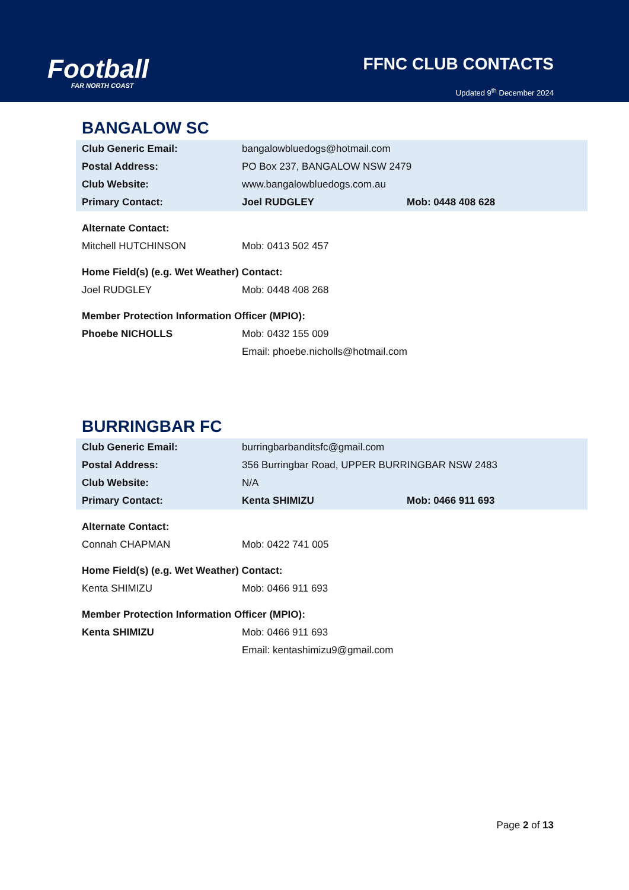Football
FAR NORTH COAST
FFNC CLUB CONTACTS
Updated 9<sup>th</sup> December 2024
BANGALOW SC
| Club Generic Email: | bangalowbluedogs@hotmail.com | |
| Postal Address: | PO Box 237, BANGALOW NSW 2479 | |
| Club Website: | www.bangalowbluedogs.com.au | |
| Primary Contact: | Joel RUDGLEY | Mob: 0448 408 628 |
| Alternate Contact: | | |
| Mitchell HUTCHINSON | Mob: 0413 502 457 | |
| Home Field(s) (e.g. Wet Weather) Contact: | | |
| Joel RUDGLEY | Mob: 0448 408 268 | |
| Member Protection Information Officer (MPIO): | | |
| Phoebe NICHOLLS | Mob: 0432 155 009 | |
| | Email: phoebe.nicholls@hotmail.com | |
BURRINGBAR FC
| Club Generic Email: | burringbarbanditsfc@gmail.com | |
| Postal Address: | 356 Burringbar Road, UPPER BURRINGBAR NSW 2483 | |
| Club Website: | N/A | |
| Primary Contact: | Kenta SHIMIZU | Mob: 0466 911 693 |
| Alternate Contact: | | |
| Connah CHAPMAN | Mob: 0422 741 005 | |
| Home Field(s) (e.g. Wet Weather) Contact: | | |
| Kenta SHIMIZU | Mob: 0466 911 693 | |
| Member Protection Information Officer (MPIO): | | |
| Kenta SHIMIZU | Mob: 0466 911 693 | |
| | Email: kentashimizu9@gmail.com | |
Page 2 of 13